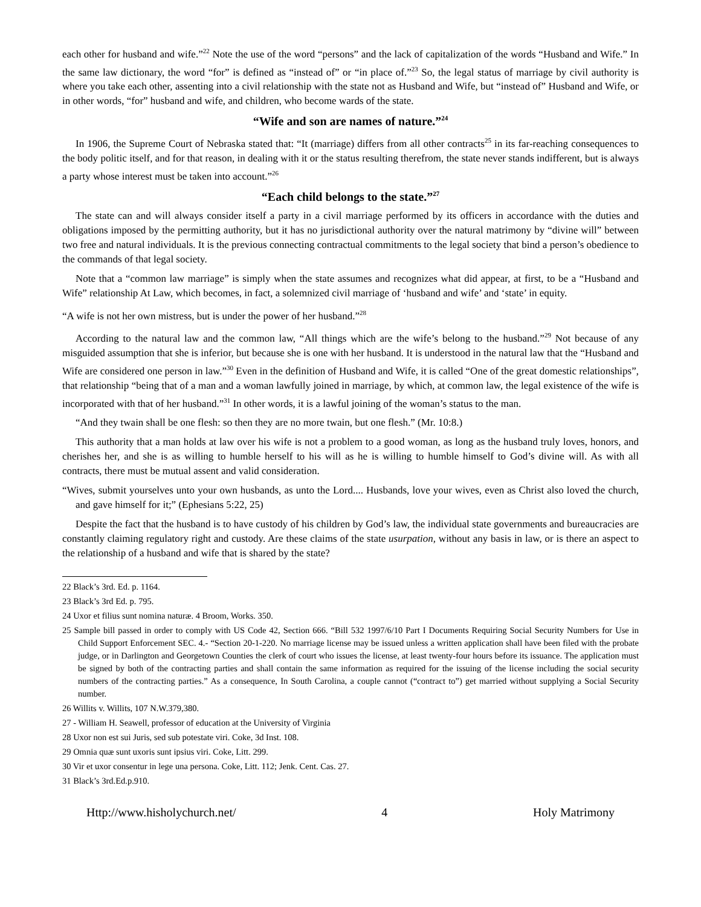each other for husband and wife.”<sup>22</sup> Note the use of the word “persons” and the lack of capitalization of the words “Husband and Wife.” In the same law dictionary, the word “for” is defined as “instead of” or “in place of.”<sup>23</sup> So, the legal status of marriage by civil authority is where you take each other, assenting into a civil relationship with the state not as Husband and Wife, but “instead of” Husband and Wife, or in other words, “for” husband and wife, and children, who become wards of the state.
“Wife and son are names of nature.”<sup>24</sup>
In 1906, the Supreme Court of Nebraska stated that: “It (marriage) differs from all other contracts<sup>25</sup> in its far-reaching consequences to the body politic itself, and for that reason, in dealing with it or the status resulting therefrom, the state never stands indifferent, but is always a party whose interest must be taken into account.”<sup>26</sup>
“Each child belongs to the state.”<sup>27</sup>
The state can and will always consider itself a party in a civil marriage performed by its officers in accordance with the duties and obligations imposed by the permitting authority, but it has no jurisdictional authority over the natural matrimony by “divine will” between two free and natural individuals. It is the previous connecting contractual commitments to the legal society that bind a person’s obedience to the commands of that legal society.
Note that a “common law marriage” is simply when the state assumes and recognizes what did appear, at first, to be a “Husband and Wife” relationship At Law, which becomes, in fact, a solemnized civil marriage of ‘husband and wife’ and ‘state’ in equity.
“A wife is not her own mistress, but is under the power of her husband.”<sup>28</sup>
According to the natural law and the common law, “All things which are the wife’s belong to the husband.”<sup>29</sup> Not because of any misguided assumption that she is inferior, but because she is one with her husband. It is understood in the natural law that the “Husband and Wife are considered one person in law.”<sup>30</sup> Even in the definition of Husband and Wife, it is called “One of the great domestic relationships”, that relationship “being that of a man and a woman lawfully joined in marriage, by which, at common law, the legal existence of the wife is incorporated with that of her husband.”<sup>31</sup> In other words, it is a lawful joining of the woman’s status to the man.
“And they twain shall be one flesh: so then they are no more twain, but one flesh.” (Mr. 10:8.)
This authority that a man holds at law over his wife is not a problem to a good woman, as long as the husband truly loves, honors, and cherishes her, and she is as willing to humble herself to his will as he is willing to humble himself to God’s divine will. As with all contracts, there must be mutual assent and valid consideration.
“Wives, submit yourselves unto your own husbands, as unto the Lord.... Husbands, love your wives, even as Christ also loved the church, and gave himself for it;” (Ephesians 5:22, 25)
Despite the fact that the husband is to have custody of his children by God’s law, the individual state governments and bureaucracies are constantly claiming regulatory right and custody. Are these claims of the state usurpation, without any basis in law, or is there an aspect to the relationship of a husband and wife that is shared by the state?
22 Black’s 3rd. Ed. p. 1164.
23 Black’s 3rd Ed. p. 795.
24 Uxor et filius sunt nomina naturæ. 4 Broom, Works. 350.
25 Sample bill passed in order to comply with US Code 42, Section 666. “Bill 532 1997/6/10 Part I Documents Requiring Social Security Numbers for Use in Child Support Enforcement SEC. 4.- “Section 20-1-220. No marriage license may be issued unless a written application shall have been filed with the probate judge, or in Darlington and Georgetown Counties the clerk of court who issues the license, at least twenty-four hours before its issuance. The application must be signed by both of the contracting parties and shall contain the same information as required for the issuing of the license including the social security numbers of the contracting parties.” As a consequence, In South Carolina, a couple cannot (“contract to”) get married without supplying a Social Security number.
26 Willits v. Willits, 107 N.W.379,380.
27 - William H. Seawell, professor of education at the University of Virginia
28 Uxor non est sui Juris, sed sub potestate viri. Coke, 3d Inst. 108.
29 Omnia quæ sunt uxoris sunt ipsius viri. Coke, Litt. 299.
30 Vir et uxor consentur in lege una persona. Coke, Litt. 112; Jenk. Cent. Cas. 27.
31 Black’s 3rd.Ed.p.910.
Http://www.hisholychurch.net/ 4 Holy Matrimony